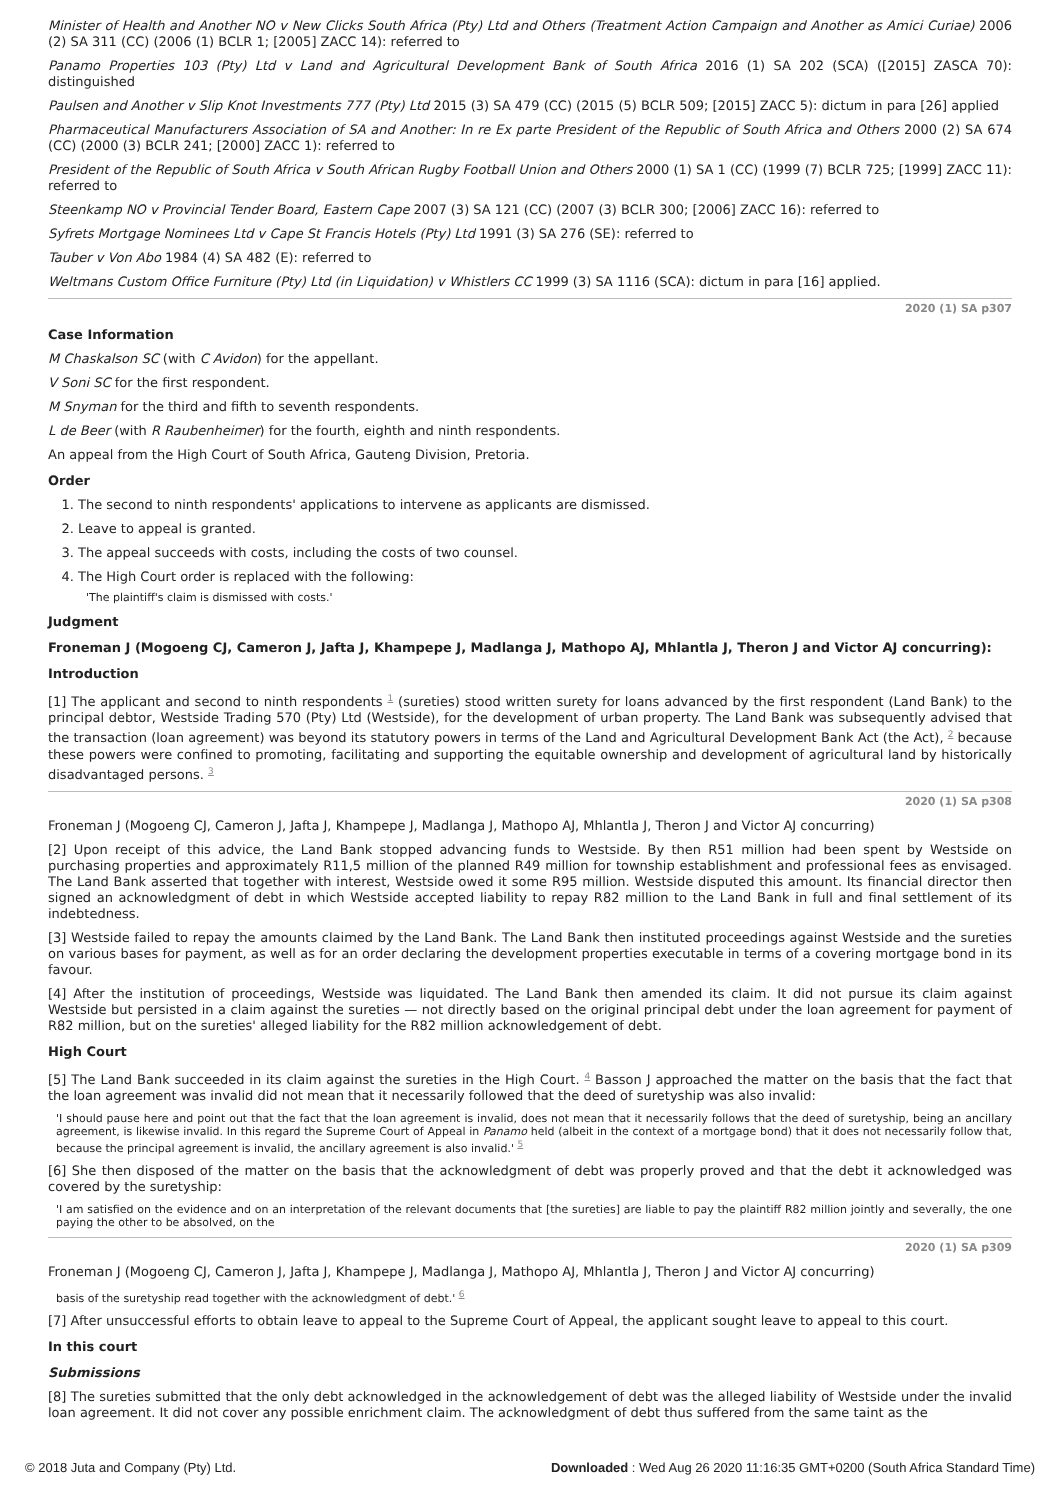Minister of Health and Another NO v New Clicks South Africa (Pty) Ltd and Others (Treatment Action Campaign and Another as Amici Curiae) 2006 (2) SA 311 (CC) (2006 (1) BCLR 1; [2005] ZACC 14): referred to
Panamo Properties 103 (Pty) Ltd v Land and Agricultural Development Bank of South Africa 2016 (1) SA 202 (SCA) ([2015] ZASCA 70): distinguished
Paulsen and Another v Slip Knot Investments 777 (Pty) Ltd 2015 (3) SA 479 (CC) (2015 (5) BCLR 509; [2015] ZACC 5): dictum in para [26] applied
Pharmaceutical Manufacturers Association of SA and Another: In re Ex parte President of the Republic of South Africa and Others 2000 (2) SA 674 (CC) (2000 (3) BCLR 241; [2000] ZACC 1): referred to
President of the Republic of South Africa v South African Rugby Football Union and Others 2000 (1) SA 1 (CC) (1999 (7) BCLR 725; [1999] ZACC 11): referred to
Steenkamp NO v Provincial Tender Board, Eastern Cape 2007 (3) SA 121 (CC) (2007 (3) BCLR 300; [2006] ZACC 16): referred to
Syfrets Mortgage Nominees Ltd v Cape St Francis Hotels (Pty) Ltd 1991 (3) SA 276 (SE): referred to
Tauber v Von Abo 1984 (4) SA 482 (E): referred to
Weltmans Custom Office Furniture (Pty) Ltd (in Liquidation) v Whistlers CC 1999 (3) SA 1116 (SCA): dictum in para [16] applied.
2020 (1) SA p307
Case Information
M Chaskalson SC (with C Avidon) for the appellant.
V Soni SC for the first respondent.
M Snyman for the third and fifth to seventh respondents.
L de Beer (with R Raubenheimer) for the fourth, eighth and ninth respondents.
An appeal from the High Court of South Africa, Gauteng Division, Pretoria.
Order
1. The second to ninth respondents' applications to intervene as applicants are dismissed.
2. Leave to appeal is granted.
3. The appeal succeeds with costs, including the costs of two counsel.
4. The High Court order is replaced with the following:
'The plaintiff's claim is dismissed with costs.'
Judgment
Froneman J (Mogoeng CJ, Cameron J, Jafta J, Khampepe J, Madlanga J, Mathopo AJ, Mhlantla J, Theron J and Victor AJ concurring):
Introduction
[1] The applicant and second to ninth respondents <sup>1</sup> (sureties) stood written surety for loans advanced by the first respondent (Land Bank) to the principal debtor, Westside Trading 570 (Pty) Ltd (Westside), for the development of urban property. The Land Bank was subsequently advised that the transaction (loan agreement) was beyond its statutory powers in terms of the Land and Agricultural Development Bank Act (the Act), <sup>2</sup> because these powers were confined to promoting, facilitating and supporting the equitable ownership and development of agricultural land by historically disadvantaged persons. <sup>3</sup>
2020 (1) SA p308
Froneman J (Mogoeng CJ, Cameron J, Jafta J, Khampepe J, Madlanga J, Mathopo AJ, Mhlantla J, Theron J and Victor AJ concurring)
[2] Upon receipt of this advice, the Land Bank stopped advancing funds to Westside. By then R51 million had been spent by Westside on purchasing properties and approximately R11,5 million of the planned R49 million for township establishment and professional fees as envisaged. The Land Bank asserted that together with interest, Westside owed it some R95 million. Westside disputed this amount. Its financial director then signed an acknowledgment of debt in which Westside accepted liability to repay R82 million to the Land Bank in full and final settlement of its indebtedness.
[3] Westside failed to repay the amounts claimed by the Land Bank. The Land Bank then instituted proceedings against Westside and the sureties on various bases for payment, as well as for an order declaring the development properties executable in terms of a covering mortgage bond in its favour.
[4] After the institution of proceedings, Westside was liquidated. The Land Bank then amended its claim. It did not pursue its claim against Westside but persisted in a claim against the sureties — not directly based on the original principal debt under the loan agreement for payment of R82 million, but on the sureties' alleged liability for the R82 million acknowledgement of debt.
High Court
[5] The Land Bank succeeded in its claim against the sureties in the High Court. <sup>4</sup> Basson J approached the matter on the basis that the fact that the loan agreement was invalid did not mean that it necessarily followed that the deed of suretyship was also invalid:
'I should pause here and point out that the fact that the loan agreement is invalid, does not mean that it necessarily follows that the deed of suretyship, being an ancillary agreement, is likewise invalid. In this regard the Supreme Court of Appeal in Panamo held (albeit in the context of a mortgage bond) that it does not necessarily follow that, because the principal agreement is invalid, the ancillary agreement is also invalid.' <sup>5</sup>
[6] She then disposed of the matter on the basis that the acknowledgment of debt was properly proved and that the debt it acknowledged was covered by the suretyship:
'I am satisfied on the evidence and on an interpretation of the relevant documents that [the sureties] are liable to pay the plaintiff R82 million jointly and severally, the one paying the other to be absolved, on the
2020 (1) SA p309
Froneman J (Mogoeng CJ, Cameron J, Jafta J, Khampepe J, Madlanga J, Mathopo AJ, Mhlantla J, Theron J and Victor AJ concurring)
basis of the suretyship read together with the acknowledgment of debt.' <sup>6</sup>
[7] After unsuccessful efforts to obtain leave to appeal to the Supreme Court of Appeal, the applicant sought leave to appeal to this court.
In this court
Submissions
[8] The sureties submitted that the only debt acknowledged in the acknowledgement of debt was the alleged liability of Westside under the invalid loan agreement. It did not cover any possible enrichment claim. The acknowledgment of debt thus suffered from the same taint as the
© 2018 Juta and Company (Pty) Ltd. Downloaded : Wed Aug 26 2020 11:16:35 GMT+0200 (South Africa Standard Time)